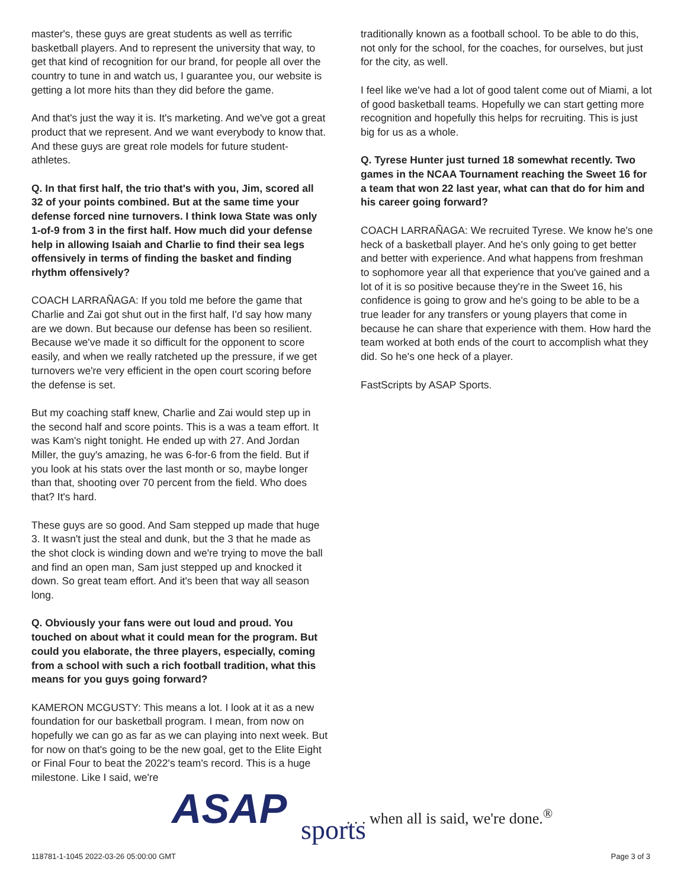master's, these guys are great students as well as terrific basketball players. And to represent the university that way, to get that kind of recognition for our brand, for people all over the country to tune in and watch us, I guarantee you, our website is getting a lot more hits than they did before the game.
And that's just the way it is. It's marketing. And we've got a great product that we represent. And we want everybody to know that. And these guys are great role models for future student-athletes.
Q. In that first half, the trio that's with you, Jim, scored all 32 of your points combined. But at the same time your defense forced nine turnovers. I think Iowa State was only 1-of-9 from 3 in the first half. How much did your defense help in allowing Isaiah and Charlie to find their sea legs offensively in terms of finding the basket and finding rhythm offensively?
COACH LARRAÑAGA: If you told me before the game that Charlie and Zai got shut out in the first half, I'd say how many are we down. But because our defense has been so resilient. Because we've made it so difficult for the opponent to score easily, and when we really ratcheted up the pressure, if we get turnovers we're very efficient in the open court scoring before the defense is set.
But my coaching staff knew, Charlie and Zai would step up in the second half and score points. This is a was a team effort. It was Kam's night tonight. He ended up with 27. And Jordan Miller, the guy's amazing, he was 6-for-6 from the field. But if you look at his stats over the last month or so, maybe longer than that, shooting over 70 percent from the field. Who does that? It's hard.
These guys are so good. And Sam stepped up made that huge 3. It wasn't just the steal and dunk, but the 3 that he made as the shot clock is winding down and we're trying to move the ball and find an open man, Sam just stepped up and knocked it down. So great team effort. And it's been that way all season long.
Q. Obviously your fans were out loud and proud. You touched on about what it could mean for the program. But could you elaborate, the three players, especially, coming from a school with such a rich football tradition, what this means for you guys going forward?
KAMERON MCGUSTY: This means a lot. I look at it as a new foundation for our basketball program. I mean, from now on hopefully we can go as far as we can playing into next week. But for now on that's going to be the new goal, get to the Elite Eight or Final Four to beat the 2022's team's record. This is a huge milestone. Like I said, we're
traditionally known as a football school. To be able to do this, not only for the school, for the coaches, for ourselves, but just for the city, as well.
I feel like we've had a lot of good talent come out of Miami, a lot of good basketball teams. Hopefully we can start getting more recognition and hopefully this helps for recruiting. This is just big for us as a whole.
Q. Tyrese Hunter just turned 18 somewhat recently. Two games in the NCAA Tournament reaching the Sweet 16 for a team that won 22 last year, what can that do for him and his career going forward?
COACH LARRAÑAGA: We recruited Tyrese. We know he's one heck of a basketball player. And he's only going to get better and better with experience. And what happens from freshman to sophomore year all that experience that you've gained and a lot of it is so positive because they're in the Sweet 16, his confidence is going to grow and he's going to be able to be a true leader for any transfers or young players that come in because he can share that experience with them. How hard the team worked at both ends of the court to accomplish what they did. So he's one heck of a player.
FastScripts by ASAP Sports.
ASAP sports
. . . when all is said, we're done.<sup>®</sup>
118781-1-1045 2022-03-26 05:00:00 GMT
Page 3 of 3